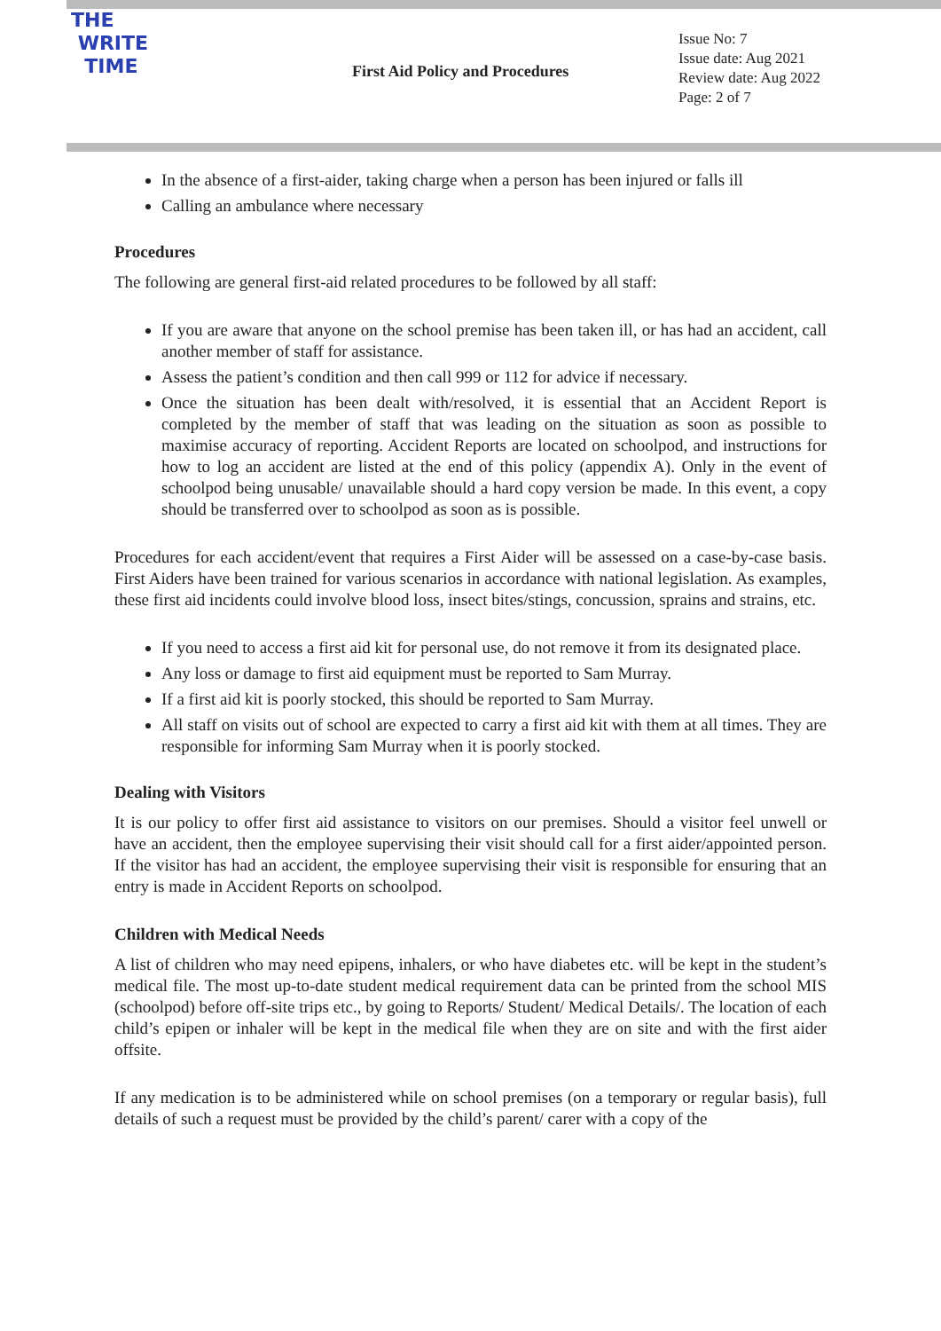THE
WRITE
TIME
First Aid Policy and Procedures
Issue No: 7
Issue date: Aug 2021
Review date: Aug 2022
Page: 2 of 7
In the absence of a first-aider, taking charge when a person has been injured or falls ill
Calling an ambulance where necessary
Procedures
The following are general first-aid related procedures to be followed by all staff:
If you are aware that anyone on the school premise has been taken ill, or has had an accident, call another member of staff for assistance.
Assess the patient’s condition and then call 999 or 112 for advice if necessary.
Once the situation has been dealt with/resolved, it is essential that an Accident Report is completed by the member of staff that was leading on the situation as soon as possible to maximise accuracy of reporting. Accident Reports are located on schoolpod, and instructions for how to log an accident are listed at the end of this policy (appendix A). Only in the event of schoolpod being unusable/ unavailable should a hard copy version be made. In this event, a copy should be transferred over to schoolpod as soon as is possible.
Procedures for each accident/event that requires a First Aider will be assessed on a case-by-case basis. First Aiders have been trained for various scenarios in accordance with national legislation. As examples, these first aid incidents could involve blood loss, insect bites/stings, concussion, sprains and strains, etc.
If you need to access a first aid kit for personal use, do not remove it from its designated place.
Any loss or damage to first aid equipment must be reported to Sam Murray.
If a first aid kit is poorly stocked, this should be reported to Sam Murray.
All staff on visits out of school are expected to carry a first aid kit with them at all times. They are responsible for informing Sam Murray when it is poorly stocked.
Dealing with Visitors
It is our policy to offer first aid assistance to visitors on our premises. Should a visitor feel unwell or have an accident, then the employee supervising their visit should call for a first aider/appointed person. If the visitor has had an accident, the employee supervising their visit is responsible for ensuring that an entry is made in Accident Reports on schoolpod.
Children with Medical Needs
A list of children who may need epipens, inhalers, or who have diabetes etc. will be kept in the student’s medical file. The most up-to-date student medical requirement data can be printed from the school MIS (schoolpod) before off-site trips etc., by going to Reports/ Student/ Medical Details/. The location of each child’s epipen or inhaler will be kept in the medical file when they are on site and with the first aider offsite.
If any medication is to be administered while on school premises (on a temporary or regular basis), full details of such a request must be provided by the child’s parent/ carer with a copy of the